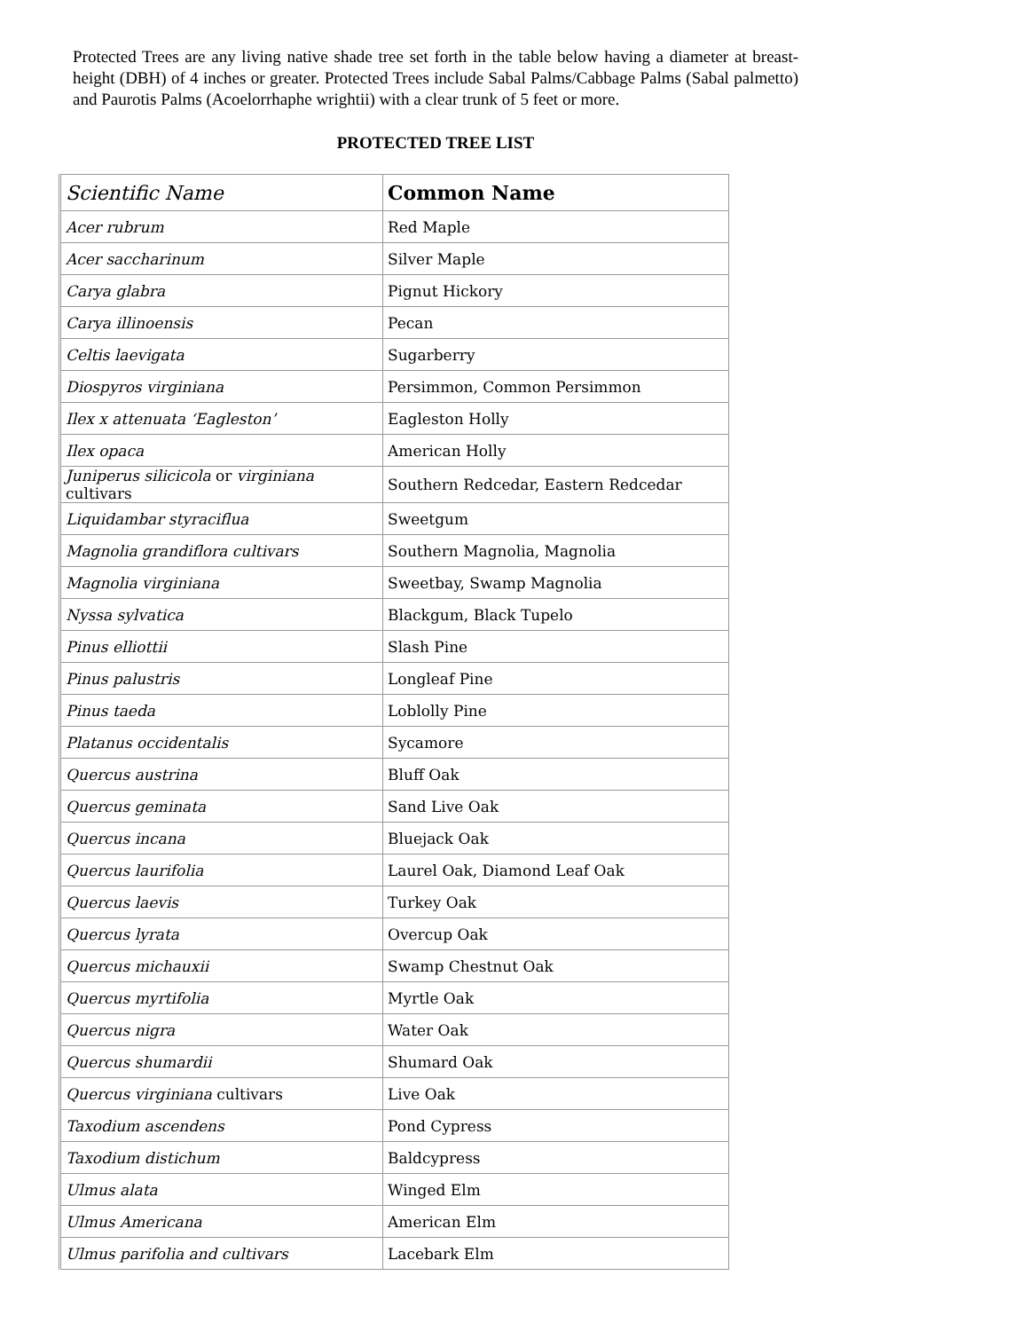Protected Trees are any living native shade tree set forth in the table below having a diameter at breast-height (DBH) of 4 inches or greater. Protected Trees include Sabal Palms/Cabbage Palms (Sabal palmetto) and Paurotis Palms (Acoelorrhaphe wrightii) with a clear trunk of 5 feet or more.
PROTECTED TREE LIST
| Scientific Name | Common Name |
| --- | --- |
| Acer rubrum | Red Maple |
| Acer saccharinum | Silver Maple |
| Carya glabra | Pignut Hickory |
| Carya illinoensis | Pecan |
| Celtis laevigata | Sugarberry |
| Diospyros virginiana | Persimmon, Common Persimmon |
| Ilex x attenuata ‘Eagleston’ | Eagleston Holly |
| Ilex opaca | American Holly |
| Juniperus silicicola or virginiana cultivars | Southern Redcedar, Eastern Redcedar |
| Liquidambar styraciflua | Sweetgum |
| Magnolia grandiflora cultivars | Southern Magnolia, Magnolia |
| Magnolia virginiana | Sweetbay, Swamp Magnolia |
| Nyssa sylvatica | Blackgum, Black Tupelo |
| Pinus elliottii | Slash Pine |
| Pinus palustris | Longleaf Pine |
| Pinus taeda | Loblolly Pine |
| Platanus occidentalis | Sycamore |
| Quercus austrina | Bluff Oak |
| Quercus geminata | Sand Live Oak |
| Quercus incana | Bluejack Oak |
| Quercus laurifolia | Laurel Oak, Diamond Leaf Oak |
| Quercus laevis | Turkey Oak |
| Quercus lyrata | Overcup Oak |
| Quercus michauxii | Swamp Chestnut Oak |
| Quercus myrtifolia | Myrtle Oak |
| Quercus nigra | Water Oak |
| Quercus shumardii | Shumard Oak |
| Quercus virginiana cultivars | Live Oak |
| Taxodium ascendens | Pond Cypress |
| Taxodium distichum | Baldcypress |
| Ulmus alata | Winged Elm |
| Ulmus Americana | American Elm |
| Ulmus parifolia and cultivars | Lacebark Elm |